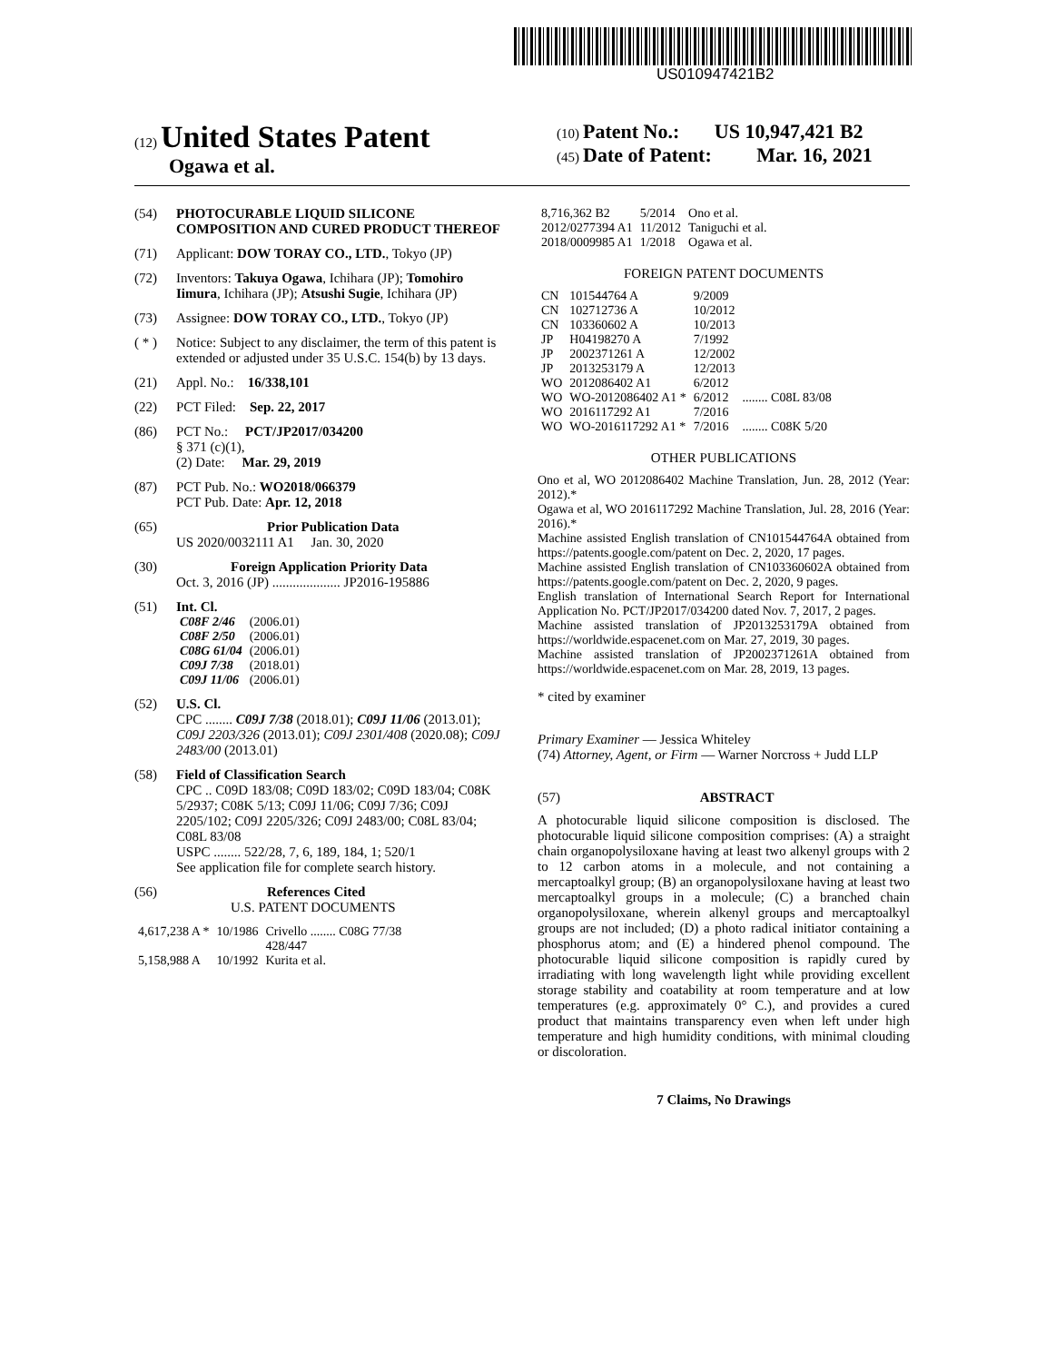US010947421B2
(12) United States Patent
Ogawa et al.
(10) Patent No.: US 10,947,421 B2
(45) Date of Patent: Mar. 16, 2021
(54) PHOTOCURABLE LIQUID SILICONE COMPOSITION AND CURED PRODUCT THEREOF
(71)
Applicant: DOW TORAY CO., LTD., Tokyo (JP)
(72) Inventors: Takuya Ogawa, Ichihara (JP); Tomohiro Iimura, Ichihara (JP); Atsushi Sugie, Ichihara (JP)
(73)
Assignee: DOW TORAY CO., LTD., Tokyo (JP)
( * ) Notice: Subject to any disclaimer, the term of this patent is extended or adjusted under 35 U.S.C. 154(b) by 13 days.
(21)
Appl. No.: 16/338,101
(22)
PCT Filed: Sep. 22, 2017
(86) PCT No.: PCT/JP2017/034200
§ 371 (c)(1),
(2) Date: Mar. 29, 2019
(87) PCT Pub. No.: WO2018/066379
PCT Pub. Date: Apr. 12, 2018
(65) Prior Publication Data
US 2020/0032111 A1 Jan. 30, 2020
(30) Foreign Application Priority Data
Oct. 3, 2016 (JP) .................... JP2016-195886
(51) Int. Cl.
| C08F 2/46 | (2006.01) |
| C08F 2/50 | (2006.01) |
| C08G 61/04 | (2006.01) |
| C09J 7/38 | (2018.01) |
| C09J 11/06 | (2006.01) |
(52) U.S. Cl.
CPC ........ C09J 7/38 (2018.01); C09J 11/06 (2013.01); C09J 2203/326 (2013.01); C09J 2301/408 (2020.08); C09J 2483/00 (2013.01)
(58) Field of Classification Search
CPC .. C09D 183/08; C09D 183/02; C09D 183/04; C08K 5/2937; C08K 5/13; C09J 11/06; C09J 7/36; C09J 2205/102; C09J 2205/326; C09J 2483/00; C08L 83/04; C08L 83/08
USPC ........ 522/28, 7, 6, 189, 184, 1; 520/1
See application file for complete search history.
(56) References Cited
U.S. PATENT DOCUMENTS
| 4,617,238 A * | 10/1986 | Crivello ........ C08G 77/38 428/447 |
| 5,158,988 A | 10/1992 | Kurita et al. |
| 8,716,362 B2 | 5/2014 | Ono et al. |
| 2012/0277394 A1 | 11/2012 | Taniguchi et al. |
| 2018/0009985 A1 | 1/2018 | Ogawa et al. |
FOREIGN PATENT DOCUMENTS
| CN | 101544764 A | 9/2009 | |
| CN | 102712736 A | 10/2012 | |
| CN | 103360602 A | 10/2013 | |
| JP | H04198270 A | 7/1992 | |
| JP | 2002371261 A | 12/2002 | |
| JP | 2013253179 A | 12/2013 | |
| WO | 2012086402 A1 | 6/2012 | |
| WO | WO-2012086402 A1 * | 6/2012 | ........ C08L 83/08 |
| WO | 2016117292 A1 | 7/2016 | |
| WO | WO-2016117292 A1 * | 7/2016 | ........ C08K 5/20 |
OTHER PUBLICATIONS
Ono et al, WO 2012086402 Machine Translation, Jun. 28, 2012 (Year: 2012).*
Ogawa et al, WO 2016117292 Machine Translation, Jul. 28, 2016 (Year: 2016).*
Machine assisted English translation of CN101544764A obtained from https://patents.google.com/patent on Dec. 2, 2020, 17 pages.
Machine assisted English translation of CN103360602A obtained from https://patents.google.com/patent on Dec. 2, 2020, 9 pages.
English translation of International Search Report for International Application No. PCT/JP2017/034200 dated Nov. 7, 2017, 2 pages.
Machine assisted translation of JP2013253179A obtained from https://worldwide.espacenet.com on Mar. 27, 2019, 30 pages.
Machine assisted translation of JP2002371261A obtained from https://worldwide.espacenet.com on Mar. 28, 2019, 13 pages.
* cited by examiner
Primary Examiner — Jessica Whiteley
(74) Attorney, Agent, or Firm — Warner Norcross + Judd LLP
(57) ABSTRACT
A photocurable liquid silicone composition is disclosed. The photocurable liquid silicone composition comprises: (A) a straight chain organopolysiloxane having at least two alkenyl groups with 2 to 12 carbon atoms in a molecule, and not containing a mercaptoalkyl group; (B) an organopolysiloxane having at least two mercaptoalkyl groups in a molecule; (C) a branched chain organopolysiloxane, wherein alkenyl groups and mercaptoalkyl groups are not included; (D) a photo radical initiator containing a phosphorus atom; and (E) a hindered phenol compound. The photocurable liquid silicone composition is rapidly cured by irradiating with long wavelength light while providing excellent storage stability and coatability at room temperature and at low temperatures (e.g. approximately 0° C.), and provides a cured product that maintains transparency even when left under high temperature and high humidity conditions, with minimal clouding or discoloration.
7 Claims, No Drawings